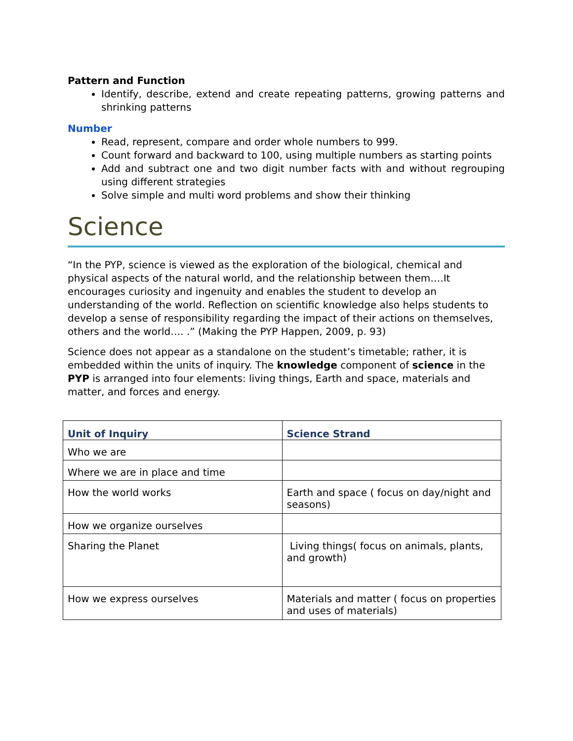Pattern and Function
Identify, describe, extend and create repeating patterns, growing patterns and shrinking patterns
Number
Read, represent, compare and order whole numbers to 999.
Count forward and backward to 100, using multiple numbers as starting points
Add and subtract one and two digit number facts with and without regrouping using different strategies
Solve simple and multi word problems and show their thinking
Science
“In the PYP, science is viewed as the exploration of the biological, chemical and physical aspects of the natural world, and the relationship between them….It encourages curiosity and ingenuity and enables the student to develop an understanding of the world. Reflection on scientific knowledge also helps students to develop a sense of responsibility regarding the impact of their actions on themselves, others and the world…. .” (Making the PYP Happen, 2009, p. 93)
Science does not appear as a standalone on the student’s timetable; rather, it is embedded within the units of inquiry. The knowledge component of science in the PYP is arranged into four elements: living things, Earth and space, materials and matter, and forces and energy.
| Unit of Inquiry | Science Strand |
| --- | --- |
| Who we are | |
| Where we are in place and time | |
| How the world works | Earth and space ( focus on day/night and seasons) |
| How we organize ourselves | |
| Sharing the Planet | Living things( focus on animals, plants, and growth) |
| How we express ourselves | Materials and matter ( focus on properties and uses of materials) |